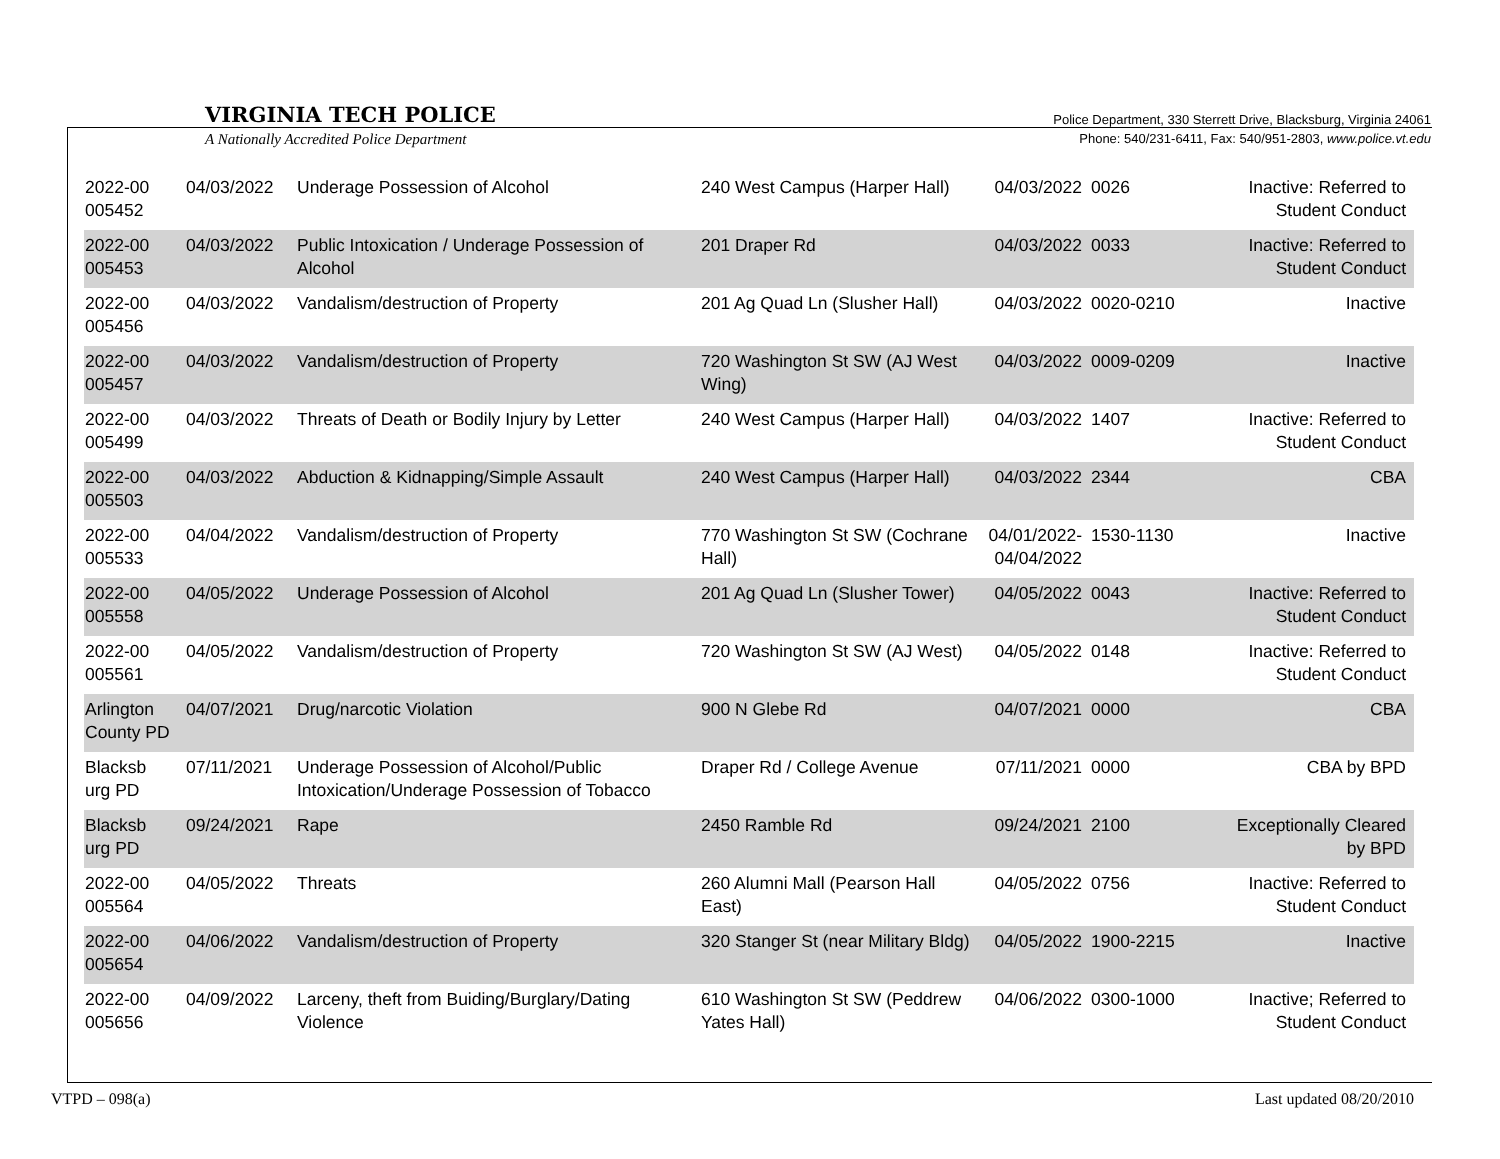VIRGINIA TECH POLICE
A Nationally Accredited Police Department
Police Department, 330 Sterrett Drive, Blacksburg, Virginia 24061
Phone: 540/231-6411, Fax: 540/951-2803, www.police.vt.edu
| 2022-00 005452 | 04/03/2022 | Underage Possession of Alcohol | 240 West Campus (Harper Hall) | 04/03/2022 | 0026 | Inactive: Referred to Student Conduct |
| 2022-00 005453 | 04/03/2022 | Public Intoxication / Underage Possession of Alcohol | 201 Draper Rd | 04/03/2022 | 0033 | Inactive: Referred to Student Conduct |
| 2022-00 005456 | 04/03/2022 | Vandalism/destruction of Property | 201 Ag Quad Ln (Slusher Hall) | 04/03/2022 | 0020-0210 | Inactive |
| 2022-00 005457 | 04/03/2022 | Vandalism/destruction of Property | 720 Washington St SW (AJ West Wing) | 04/03/2022 | 0009-0209 | Inactive |
| 2022-00 005499 | 04/03/2022 | Threats of Death or Bodily Injury by Letter | 240 West Campus (Harper Hall) | 04/03/2022 | 1407 | Inactive: Referred to Student Conduct |
| 2022-00 005503 | 04/03/2022 | Abduction & Kidnapping/Simple Assault | 240 West Campus (Harper Hall) | 04/03/2022 | 2344 | CBA |
| 2022-00 005533 | 04/04/2022 | Vandalism/destruction of Property | 770 Washington St SW (Cochrane Hall) | 04/01/2022- 04/04/2022 | 1530-1130 | Inactive |
| 2022-00 005558 | 04/05/2022 | Underage Possession of Alcohol | 201 Ag Quad Ln (Slusher Tower) | 04/05/2022 | 0043 | Inactive: Referred to Student Conduct |
| 2022-00 005561 | 04/05/2022 | Vandalism/destruction of Property | 720 Washington St SW (AJ West) | 04/05/2022 | 0148 | Inactive: Referred to Student Conduct |
| Arlington County PD | 04/07/2021 | Drug/narcotic Violation | 900 N Glebe Rd | 04/07/2021 | 0000 | CBA |
| Blacksb urg PD | 07/11/2021 | Underage Possession of Alcohol/Public Intoxication/Underage Possession of Tobacco | Draper Rd / College Avenue | 07/11/2021 | 0000 | CBA by BPD |
| Blacksb urg PD | 09/24/2021 | Rape | 2450 Ramble Rd | 09/24/2021 | 2100 | Exceptionally Cleared by BPD |
| 2022-00 005564 | 04/05/2022 | Threats | 260 Alumni Mall (Pearson Hall East) | 04/05/2022 | 0756 | Inactive: Referred to Student Conduct |
| 2022-00 005654 | 04/06/2022 | Vandalism/destruction of Property | 320 Stanger St (near Military Bldg) | 04/05/2022 | 1900-2215 | Inactive |
| 2022-00 005656 | 04/09/2022 | Larceny, theft from Buiding/Burglary/Dating Violence | 610 Washington St SW (Peddrew Yates Hall) | 04/06/2022 | 0300-1000 | Inactive; Referred to Student Conduct |
VTPD – 098(a) Last updated 08/20/2010